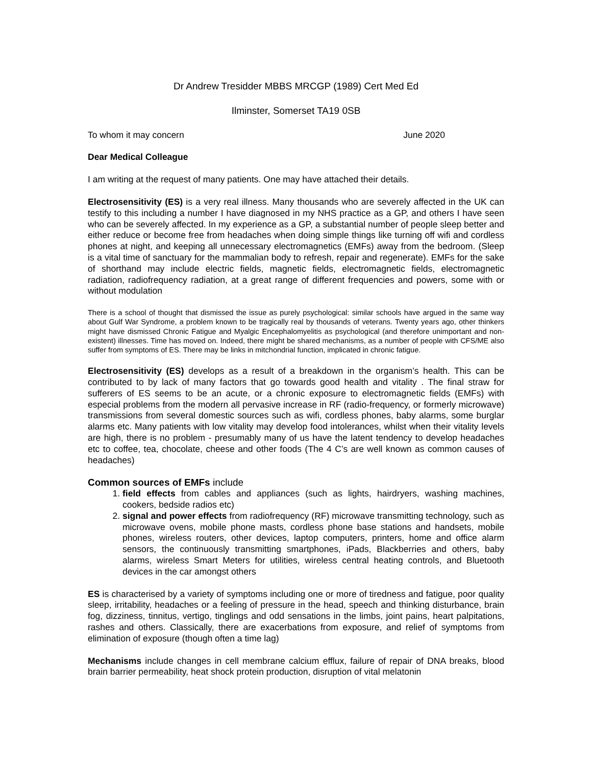Dr Andrew Tresidder MBBS MRCGP (1989) Cert Med Ed
Ilminster, Somerset TA19 0SB
To whom it may concern June 2020
Dear Medical Colleague
I am writing at the request of many patients. One may have attached their details.
Electrosensitivity (ES) is a very real illness. Many thousands who are severely affected in the UK can testify to this including a number I have diagnosed in my NHS practice as a GP, and others I have seen who can be severely affected. In my experience as a GP, a substantial number of people sleep better and either reduce or become free from headaches when doing simple things like turning off wifi and cordless phones at night, and keeping all unnecessary electromagnetics (EMFs) away from the bedroom. (Sleep is a vital time of sanctuary for the mammalian body to refresh, repair and regenerate). EMFs for the sake of shorthand may include electric fields, magnetic fields, electromagnetic fields, electromagnetic radiation, radiofrequency radiation, at a great range of different frequencies and powers, some with or without modulation
There is a school of thought that dismissed the issue as purely psychological: similar schools have argued in the same way about Gulf War Syndrome, a problem known to be tragically real by thousands of veterans. Twenty years ago, other thinkers might have dismissed Chronic Fatigue and Myalgic Encephalomyelitis as psychological (and therefore unimportant and non-existent) illnesses. Time has moved on. Indeed, there might be shared mechanisms, as a number of people with CFS/ME also suffer from symptoms of ES. There may be links in mitchondrial function, implicated in chronic fatigue.
Electrosensitivity (ES) develops as a result of a breakdown in the organism’s health. This can be contributed to by lack of many factors that go towards good health and vitality . The final straw for sufferers of ES seems to be an acute, or a chronic exposure to electromagnetic fields (EMFs) with especial problems from the modern all pervasive increase in RF (radio-frequency, or formerly microwave) transmissions from several domestic sources such as wifi, cordless phones, baby alarms, some burglar alarms etc. Many patients with low vitality may develop food intolerances, whilst when their vitality levels are high, there is no problem - presumably many of us have the latent tendency to develop headaches etc to coffee, tea, chocolate, cheese and other foods (The 4 C’s are well known as common causes of headaches)
Common sources of EMFs include
1. field effects from cables and appliances (such as lights, hairdryers, washing machines, cookers, bedside radios etc)
2. signal and power effects from radiofrequency (RF) microwave transmitting technology, such as microwave ovens, mobile phone masts, cordless phone base stations and handsets, mobile phones, wireless routers, other devices, laptop computers, printers, home and office alarm sensors, the continuously transmitting smartphones, iPads, Blackberries and others, baby alarms, wireless Smart Meters for utilities, wireless central heating controls, and Bluetooth devices in the car amongst others
ES is characterised by a variety of symptoms including one or more of tiredness and fatigue, poor quality sleep, irritability, headaches or a feeling of pressure in the head, speech and thinking disturbance, brain fog, dizziness, tinnitus, vertigo, tinglings and odd sensations in the limbs, joint pains, heart palpitations, rashes and others. Classically, there are exacerbations from exposure, and relief of symptoms from elimination of exposure (though often a time lag)
Mechanisms include changes in cell membrane calcium efflux, failure of repair of DNA breaks, blood brain barrier permeability, heat shock protein production, disruption of vital melatonin